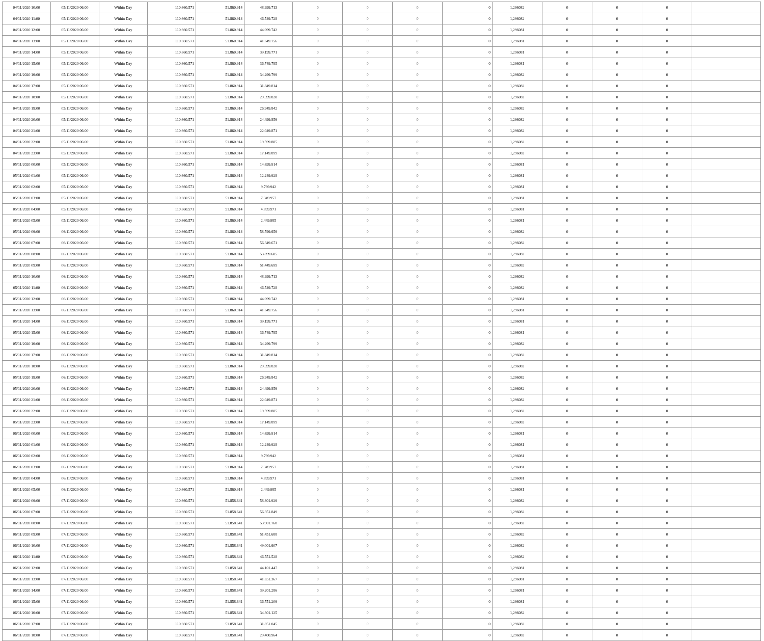| 04/11/2020 10:00 | 05/11/2020 06:00 | Within Day | 110.660.571 | 51.860.914 | 48.999.713 | 0 | 0 | 0 | 0 | 1,296082 | 0 | 0 | 0 | |
| 04/11/2020 11:00 | 05/11/2020 06:00 | Within Day | 110.660.571 | 51.860.914 | 46.549.728 | 0 | 0 | 0 | 0 | 1,296082 | 0 | 0 | 0 | |
| 04/11/2020 12:00 | 05/11/2020 06:00 | Within Day | 110.660.571 | 51.860.914 | 44.099.742 | 0 | 0 | 0 | 0 | 1,296081 | 0 | 0 | 0 | |
| 04/11/2020 13:00 | 05/11/2020 06:00 | Within Day | 110.660.571 | 51.860.914 | 41.649.756 | 0 | 0 | 0 | 0 | 1,296081 | 0 | 0 | 0 | |
| 04/11/2020 14:00 | 05/11/2020 06:00 | Within Day | 110.660.571 | 51.860.914 | 39.199.771 | 0 | 0 | 0 | 0 | 1,296081 | 0 | 0 | 0 | |
| 04/11/2020 15:00 | 05/11/2020 06:00 | Within Day | 110.660.571 | 51.860.914 | 36.749.785 | 0 | 0 | 0 | 0 | 1,296081 | 0 | 0 | 0 | |
| 04/11/2020 16:00 | 05/11/2020 06:00 | Within Day | 110.660.571 | 51.860.914 | 34.299.799 | 0 | 0 | 0 | 0 | 1,296082 | 0 | 0 | 0 | |
| 04/11/2020 17:00 | 05/11/2020 06:00 | Within Day | 110.660.571 | 51.860.914 | 31.849.814 | 0 | 0 | 0 | 0 | 1,296082 | 0 | 0 | 0 | |
| 04/11/2020 18:00 | 05/11/2020 06:00 | Within Day | 110.660.571 | 51.860.914 | 29.399.828 | 0 | 0 | 0 | 0 | 1,296082 | 0 | 0 | 0 | |
| 04/11/2020 19:00 | 05/11/2020 06:00 | Within Day | 110.660.571 | 51.860.914 | 26.949.842 | 0 | 0 | 0 | 0 | 1,296082 | 0 | 0 | 0 | |
| 04/11/2020 20:00 | 05/11/2020 06:00 | Within Day | 110.660.571 | 51.860.914 | 24.499.856 | 0 | 0 | 0 | 0 | 1,296082 | 0 | 0 | 0 | |
| 04/11/2020 21:00 | 05/11/2020 06:00 | Within Day | 110.660.571 | 51.860.914 | 22.049.871 | 0 | 0 | 0 | 0 | 1,296082 | 0 | 0 | 0 | |
| 04/11/2020 22:00 | 05/11/2020 06:00 | Within Day | 110.660.571 | 51.860.914 | 19.599.885 | 0 | 0 | 0 | 0 | 1,296082 | 0 | 0 | 0 | |
| 04/11/2020 23:00 | 05/11/2020 06:00 | Within Day | 110.660.571 | 51.860.914 | 17.149.899 | 0 | 0 | 0 | 0 | 1,296082 | 0 | 0 | 0 | |
| 05/11/2020 00:00 | 05/11/2020 06:00 | Within Day | 110.660.571 | 51.860.914 | 14.699.914 | 0 | 0 | 0 | 0 | 1,296081 | 0 | 0 | 0 | |
| 05/11/2020 01:00 | 05/11/2020 06:00 | Within Day | 110.660.571 | 51.860.914 | 12.249.928 | 0 | 0 | 0 | 0 | 1,296081 | 0 | 0 | 0 | |
| 05/11/2020 02:00 | 05/11/2020 06:00 | Within Day | 110.660.571 | 51.860.914 | 9.799.942 | 0 | 0 | 0 | 0 | 1,296081 | 0 | 0 | 0 | |
| 05/11/2020 03:00 | 05/11/2020 06:00 | Within Day | 110.660.571 | 51.860.914 | 7.349.957 | 0 | 0 | 0 | 0 | 1,296081 | 0 | 0 | 0 | |
| 05/11/2020 04:00 | 05/11/2020 06:00 | Within Day | 110.660.571 | 51.860.914 | 4.899.971 | 0 | 0 | 0 | 0 | 1,296081 | 0 | 0 | 0 | |
| 05/11/2020 05:00 | 05/11/2020 06:00 | Within Day | 110.660.571 | 51.860.914 | 2.449.985 | 0 | 0 | 0 | 0 | 1,296081 | 0 | 0 | 0 | |
| 05/11/2020 06:00 | 06/11/2020 06:00 | Within Day | 110.660.571 | 51.860.914 | 58.799.656 | 0 | 0 | 0 | 0 | 1,296082 | 0 | 0 | 0 | |
| 05/11/2020 07:00 | 06/11/2020 06:00 | Within Day | 110.660.571 | 51.860.914 | 56.349.671 | 0 | 0 | 0 | 0 | 1,296082 | 0 | 0 | 0 | |
| 05/11/2020 08:00 | 06/11/2020 06:00 | Within Day | 110.660.571 | 51.860.914 | 53.899.685 | 0 | 0 | 0 | 0 | 1,296082 | 0 | 0 | 0 | |
| 05/11/2020 09:00 | 06/11/2020 06:00 | Within Day | 110.660.571 | 51.860.914 | 51.449.699 | 0 | 0 | 0 | 0 | 1,296082 | 0 | 0 | 0 | |
| 05/11/2020 10:00 | 06/11/2020 06:00 | Within Day | 110.660.571 | 51.860.914 | 48.999.713 | 0 | 0 | 0 | 0 | 1,296082 | 0 | 0 | 0 | |
| 05/11/2020 11:00 | 06/11/2020 06:00 | Within Day | 110.660.571 | 51.860.914 | 46.549.728 | 0 | 0 | 0 | 0 | 1,296082 | 0 | 0 | 0 | |
| 05/11/2020 12:00 | 06/11/2020 06:00 | Within Day | 110.660.571 | 51.860.914 | 44.099.742 | 0 | 0 | 0 | 0 | 1,296081 | 0 | 0 | 0 | |
| 05/11/2020 13:00 | 06/11/2020 06:00 | Within Day | 110.660.571 | 51.860.914 | 41.649.756 | 0 | 0 | 0 | 0 | 1,296081 | 0 | 0 | 0 | |
| 05/11/2020 14:00 | 06/11/2020 06:00 | Within Day | 110.660.571 | 51.860.914 | 39.199.771 | 0 | 0 | 0 | 0 | 1,296081 | 0 | 0 | 0 | |
| 05/11/2020 15:00 | 06/11/2020 06:00 | Within Day | 110.660.571 | 51.860.914 | 36.749.785 | 0 | 0 | 0 | 0 | 1,296081 | 0 | 0 | 0 | |
| 05/11/2020 16:00 | 06/11/2020 06:00 | Within Day | 110.660.571 | 51.860.914 | 34.299.799 | 0 | 0 | 0 | 0 | 1,296082 | 0 | 0 | 0 | |
| 05/11/2020 17:00 | 06/11/2020 06:00 | Within Day | 110.660.571 | 51.860.914 | 31.849.814 | 0 | 0 | 0 | 0 | 1,296082 | 0 | 0 | 0 | |
| 05/11/2020 18:00 | 06/11/2020 06:00 | Within Day | 110.660.571 | 51.860.914 | 29.399.828 | 0 | 0 | 0 | 0 | 1,296082 | 0 | 0 | 0 | |
| 05/11/2020 19:00 | 06/11/2020 06:00 | Within Day | 110.660.571 | 51.860.914 | 26.949.842 | 0 | 0 | 0 | 0 | 1,296082 | 0 | 0 | 0 | |
| 05/11/2020 20:00 | 06/11/2020 06:00 | Within Day | 110.660.571 | 51.860.914 | 24.499.856 | 0 | 0 | 0 | 0 | 1,296082 | 0 | 0 | 0 | |
| 05/11/2020 21:00 | 06/11/2020 06:00 | Within Day | 110.660.571 | 51.860.914 | 22.049.871 | 0 | 0 | 0 | 0 | 1,296082 | 0 | 0 | 0 | |
| 05/11/2020 22:00 | 06/11/2020 06:00 | Within Day | 110.660.571 | 51.860.914 | 19.599.885 | 0 | 0 | 0 | 0 | 1,296082 | 0 | 0 | 0 | |
| 05/11/2020 23:00 | 06/11/2020 06:00 | Within Day | 110.660.571 | 51.860.914 | 17.149.899 | 0 | 0 | 0 | 0 | 1,296082 | 0 | 0 | 0 | |
| 06/11/2020 00:00 | 06/11/2020 06:00 | Within Day | 110.660.571 | 51.860.914 | 14.699.914 | 0 | 0 | 0 | 0 | 1,296081 | 0 | 0 | 0 | |
| 06/11/2020 01:00 | 06/11/2020 06:00 | Within Day | 110.660.571 | 51.860.914 | 12.249.928 | 0 | 0 | 0 | 0 | 1,296081 | 0 | 0 | 0 | |
| 06/11/2020 02:00 | 06/11/2020 06:00 | Within Day | 110.660.571 | 51.860.914 | 9.799.942 | 0 | 0 | 0 | 0 | 1,296081 | 0 | 0 | 0 | |
| 06/11/2020 03:00 | 06/11/2020 06:00 | Within Day | 110.660.571 | 51.860.914 | 7.349.957 | 0 | 0 | 0 | 0 | 1,296081 | 0 | 0 | 0 | |
| 06/11/2020 04:00 | 06/11/2020 06:00 | Within Day | 110.660.571 | 51.860.914 | 4.899.971 | 0 | 0 | 0 | 0 | 1,296081 | 0 | 0 | 0 | |
| 06/11/2020 05:00 | 06/11/2020 06:00 | Within Day | 110.660.571 | 51.860.914 | 2.449.985 | 0 | 0 | 0 | 0 | 1,296081 | 0 | 0 | 0 | |
| 06/11/2020 06:00 | 07/11/2020 06:00 | Within Day | 110.660.571 | 51.858.641 | 58.801.929 | 0 | 0 | 0 | 0 | 1,296082 | 0 | 0 | 0 | |
| 06/11/2020 07:00 | 07/11/2020 06:00 | Within Day | 110.660.571 | 51.858.641 | 56.351.849 | 0 | 0 | 0 | 0 | 1,296082 | 0 | 0 | 0 | |
| 06/11/2020 08:00 | 07/11/2020 06:00 | Within Day | 110.660.571 | 51.858.641 | 53.901.768 | 0 | 0 | 0 | 0 | 1,296082 | 0 | 0 | 0 | |
| 06/11/2020 09:00 | 07/11/2020 06:00 | Within Day | 110.660.571 | 51.858.641 | 51.451.688 | 0 | 0 | 0 | 0 | 1,296082 | 0 | 0 | 0 | |
| 06/11/2020 10:00 | 07/11/2020 06:00 | Within Day | 110.660.571 | 51.858.641 | 49.001.607 | 0 | 0 | 0 | 0 | 1,296082 | 0 | 0 | 0 | |
| 06/11/2020 11:00 | 07/11/2020 06:00 | Within Day | 110.660.571 | 51.858.641 | 46.551.528 | 0 | 0 | 0 | 0 | 1,296082 | 0 | 0 | 0 | |
| 06/11/2020 12:00 | 07/11/2020 06:00 | Within Day | 110.660.571 | 51.858.641 | 44.101.447 | 0 | 0 | 0 | 0 | 1,296081 | 0 | 0 | 0 | |
| 06/11/2020 13:00 | 07/11/2020 06:00 | Within Day | 110.660.571 | 51.858.641 | 41.651.367 | 0 | 0 | 0 | 0 | 1,296081 | 0 | 0 | 0 | |
| 06/11/2020 14:00 | 07/11/2020 06:00 | Within Day | 110.660.571 | 51.858.641 | 39.201.286 | 0 | 0 | 0 | 0 | 1,296081 | 0 | 0 | 0 | |
| 06/11/2020 15:00 | 07/11/2020 06:00 | Within Day | 110.660.571 | 51.858.641 | 36.751.206 | 0 | 0 | 0 | 0 | 1,296081 | 0 | 0 | 0 | |
| 06/11/2020 16:00 | 07/11/2020 06:00 | Within Day | 110.660.571 | 51.858.641 | 34.301.125 | 0 | 0 | 0 | 0 | 1,296082 | 0 | 0 | 0 | |
| 06/11/2020 17:00 | 07/11/2020 06:00 | Within Day | 110.660.571 | 51.858.641 | 31.851.045 | 0 | 0 | 0 | 0 | 1,296082 | 0 | 0 | 0 | |
| 06/11/2020 18:00 | 07/11/2020 06:00 | Within Day | 110.660.571 | 51.858.641 | 29.400.964 | 0 | 0 | 0 | 0 | 1,296082 | 0 | 0 | 0 | |